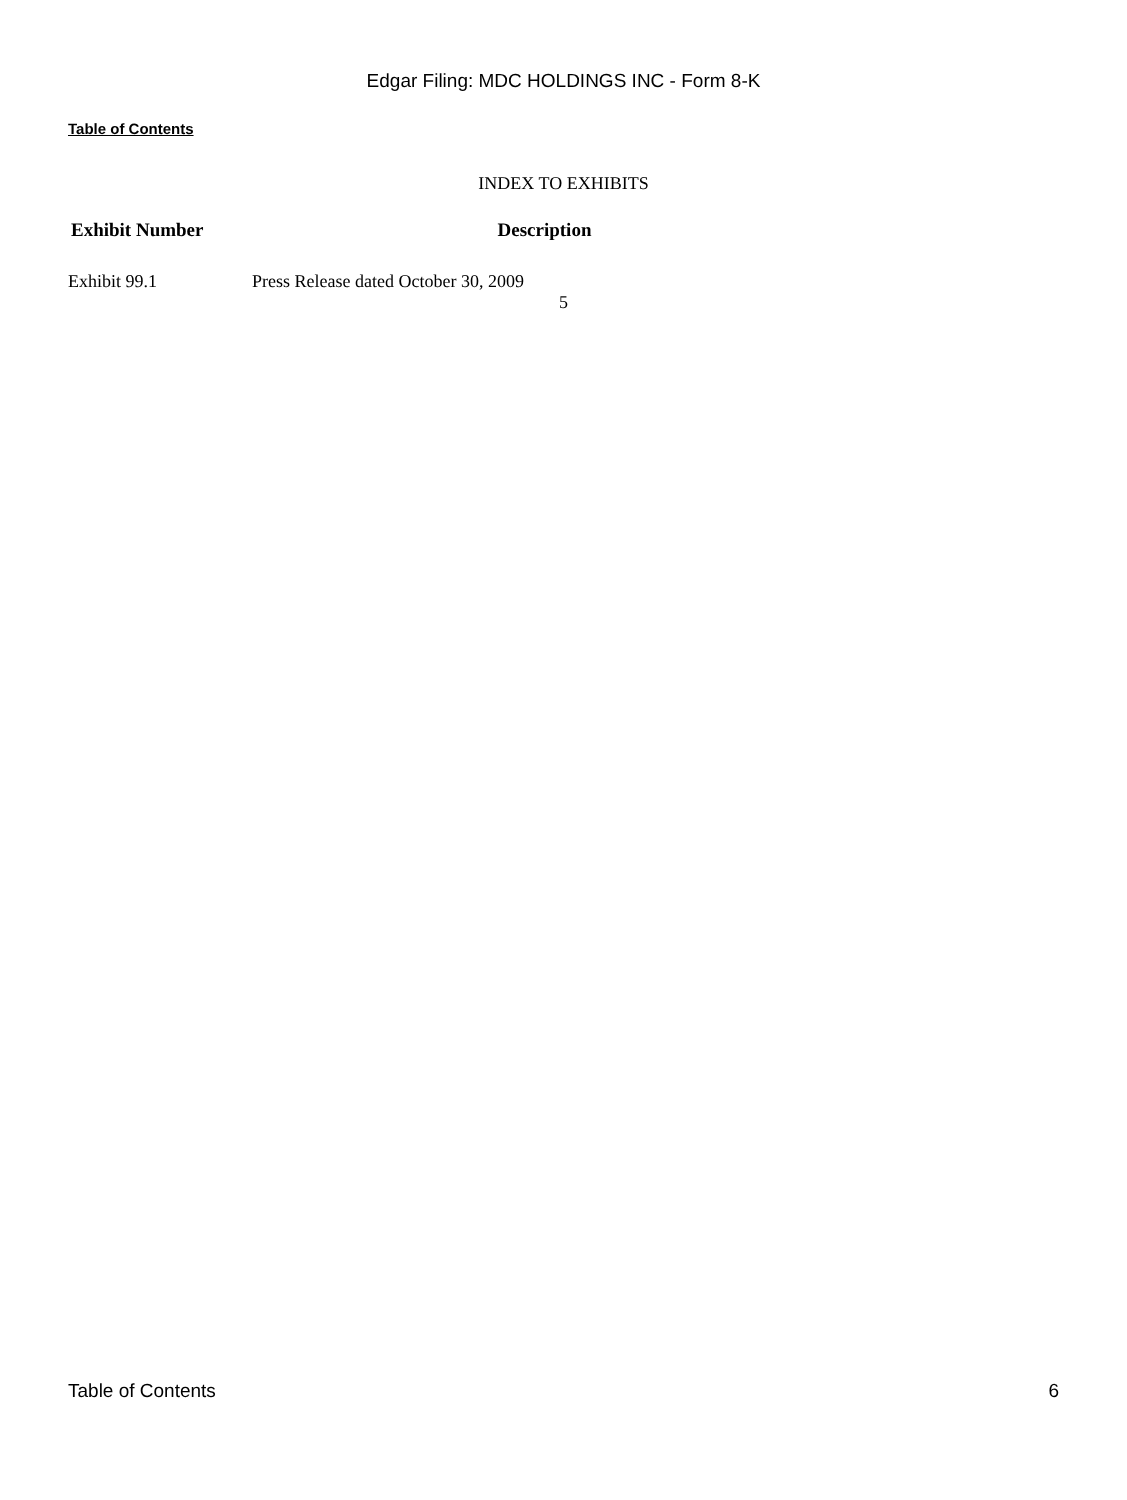Edgar Filing: MDC HOLDINGS INC - Form 8-K
Table of Contents
INDEX TO EXHIBITS
| Exhibit Number | Description |
| --- | --- |
| Exhibit 99.1 | Press Release dated October 30, 2009 |
5
Table of Contents 6